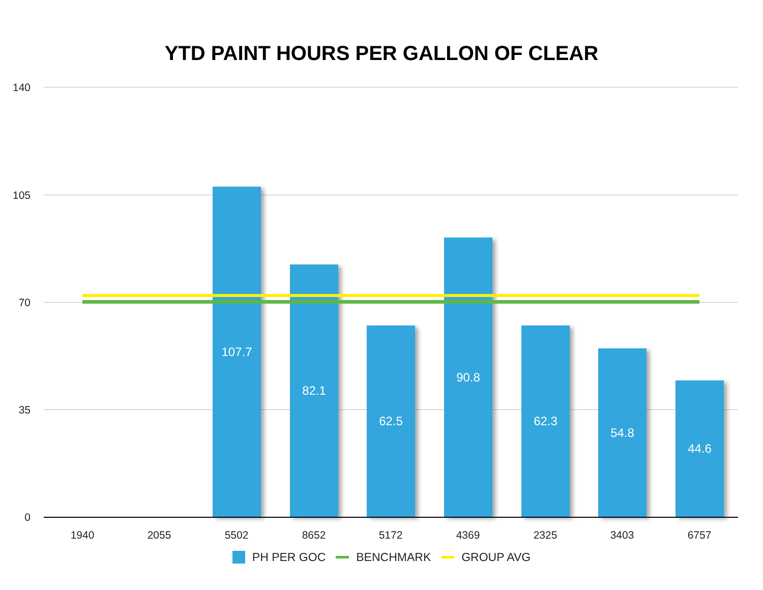YTD PAINT HOURS PER GALLON OF CLEAR
140
105
70
35
0
107.7
82.1
62.5
90.8
62.3
54.8
44.6
1940 2055 5502 8652 5172 4369 2325 3403 6757
PH PER GOC BENCHMARK GROUP AVG